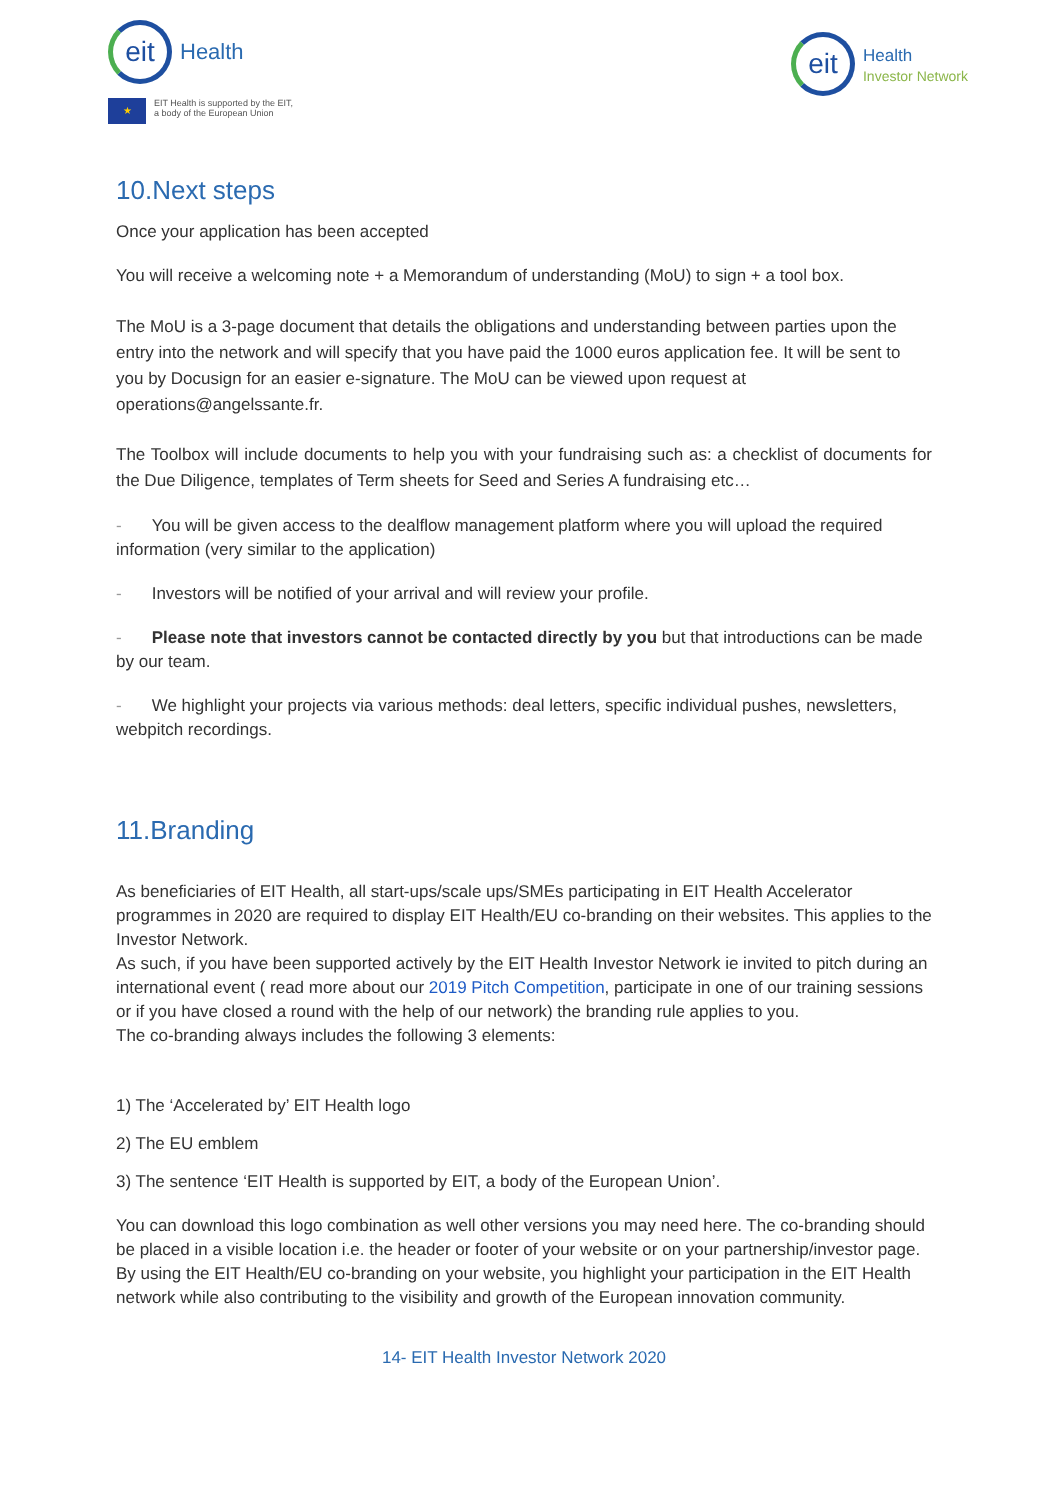eit
Health
★
EIT Health is supported by the EIT,
a body of the European Union
eit
Health
Investor Network
10.Next steps
Once your application has been accepted
You will receive a welcoming note + a Memorandum of understanding (MoU) to sign + a tool box.
The MoU is a 3-page document that details the obligations and understanding between parties upon the entry into the network and will specify that you have paid the 1000 euros application fee. It will be sent to you by Docusign for an easier e-signature. The MoU can be viewed upon request at operations@angelssante.fr.
The Toolbox will include documents to help you with your fundraising such as: a checklist of documents for the Due Diligence, templates of Term sheets for Seed and Series A fundraising etc…
- You will be given access to the dealflow management platform where you will upload the required information (very similar to the application)
- Investors will be notified of your arrival and will review your profile.
- Please note that investors cannot be contacted directly by you but that introductions can be made by our team.
- We highlight your projects via various methods: deal letters, specific individual pushes, newsletters, webpitch recordings.
11.Branding
As beneficiaries of EIT Health, all start-ups/scale ups/SMEs participating in EIT Health Accelerator programmes in 2020 are required to display EIT Health/EU co-branding on their websites. This applies to the Investor Network.
As such, if you have been supported actively by the EIT Health Investor Network ie invited to pitch during an international event ( read more about our 2019 Pitch Competition, participate in one of our training sessions or if you have closed a round with the help of our network) the branding rule applies to you.
The co-branding always includes the following 3 elements:
1) The ‘Accelerated by’ EIT Health logo
2) The EU emblem
3) The sentence ‘EIT Health is supported by EIT, a body of the European Union’.
You can download this logo combination as well other versions you may need here. The co-branding should be placed in a visible location i.e. the header or footer of your website or on your partnership/investor page.
By using the EIT Health/EU co-branding on your website, you highlight your participation in the EIT Health network while also contributing to the visibility and growth of the European innovation community.
14- EIT Health Investor Network 2020